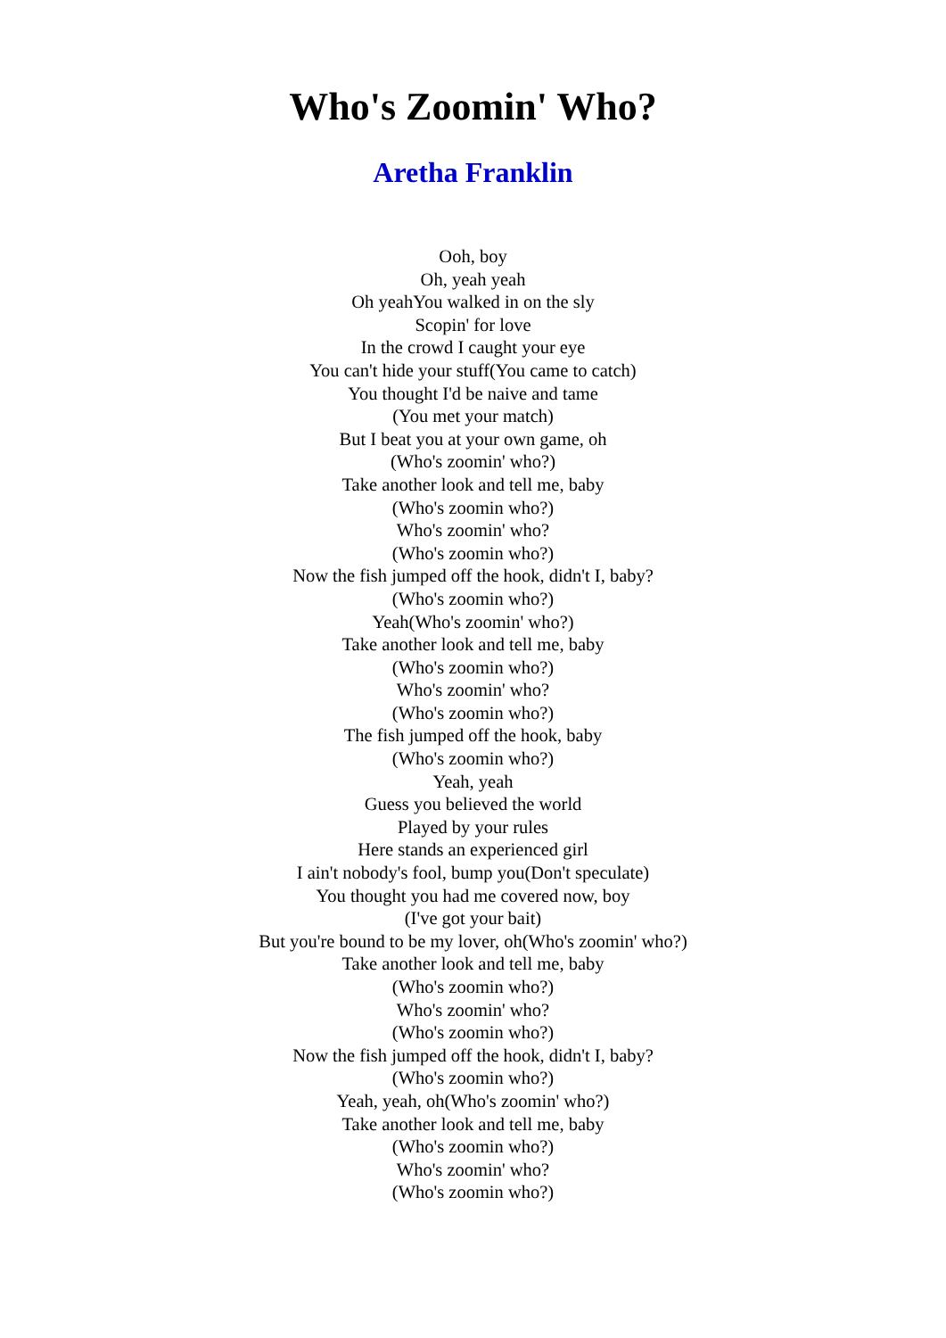Who's Zoomin' Who?
Aretha Franklin
Ooh, boy
Oh, yeah yeah
Oh yeahYou walked in on the sly
Scopin' for love
In the crowd I caught your eye
You can't hide your stuff(You came to catch)
You thought I'd be naive and tame
(You met your match)
But I beat you at your own game, oh
(Who's zoomin' who?)
Take another look and tell me, baby
(Who's zoomin who?)
Who's zoomin' who?
(Who's zoomin who?)
Now the fish jumped off the hook, didn't I, baby?
(Who's zoomin who?)
Yeah(Who's zoomin' who?)
Take another look and tell me, baby
(Who's zoomin who?)
Who's zoomin' who?
(Who's zoomin who?)
The fish jumped off the hook, baby
(Who's zoomin who?)
Yeah, yeah
Guess you believed the world
Played by your rules
Here stands an experienced girl
I ain't nobody's fool, bump you(Don't speculate)
You thought you had me covered now, boy
(I've got your bait)
But you're bound to be my lover, oh(Who's zoomin' who?)
Take another look and tell me, baby
(Who's zoomin who?)
Who's zoomin' who?
(Who's zoomin who?)
Now the fish jumped off the hook, didn't I, baby?
(Who's zoomin who?)
Yeah, yeah, oh(Who's zoomin' who?)
Take another look and tell me, baby
(Who's zoomin who?)
Who's zoomin' who?
(Who's zoomin who?)